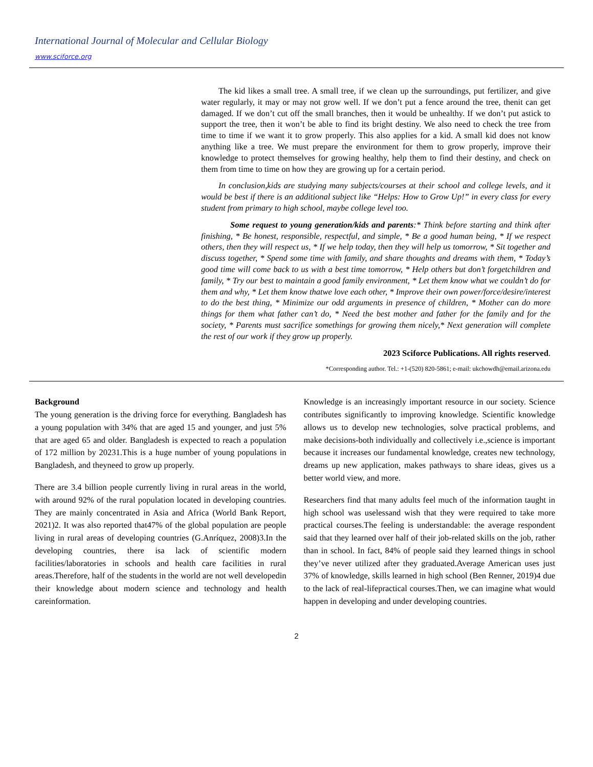International Journal of Molecular and Cellular Biology
www.sciforce.org
The kid likes a small tree. A small tree, if we clean up the surroundings, put fertilizer, and give water regularly, it may or may not grow well. If we don’t put a fence around the tree, thenit can get damaged. If we don’t cut off the small branches, then it would be unhealthy. If we don’t put astick to support the tree, then it won’t be able to find its bright destiny. We also need to check the tree from time to time if we want it to grow properly. This also applies for a kid. A small kid does not know anything like a tree. We must prepare the environment for them to grow properly, improve their knowledge to protect themselves for growing healthy, help them to find their destiny, and check on them from time to time on how they are growing up for a certain period.
In conclusion,kids are studying many subjects/courses at their school and college levels, and it would be best if there is an additional subject like “Helps: How to Grow Up!” in every class for every student from primary to high school, maybe college level too.
Some request to young generation/kids and parents:* Think before starting and think after finishing, * Be honest, responsible, respectful, and simple, * Be a good human being, * If we respect others, then they will respect us, * If we help today, then they will help us tomorrow, * Sit together and discuss together, * Spend some time with family, and share thoughts and dreams with them, * Today’s good time will come back to us with a best time tomorrow, * Help others but don’t forgetchildren and family, * Try our best to maintain a good family environment, * Let them know what we couldn’t do for them and why, * Let them know thatwe love each other, * Improve their own power/force/desire/interest to do the best thing, * Minimize our odd arguments in presence of children, * Mother can do more things for them what father can’t do, * Need the best mother and father for the family and for the society, * Parents must sacrifice somethings for growing them nicely,* Next generation will complete the rest of our work if they grow up properly.
2023 Sciforce Publications. All rights reserved.
*Corresponding author. Tel.: +1-(520) 820-5861; e-mail: ukchowdh@email.arizona.edu
Background
The young generation is the driving force for everything. Bangladesh has a young population with 34% that are aged 15 and younger, and just 5% that are aged 65 and older. Bangladesh is expected to reach a population of 172 million by 20231.This is a huge number of young populations in Bangladesh, and theyneed to grow up properly.
There are 3.4 billion people currently living in rural areas in the world, with around 92% of the rural population located in developing countries. They are mainly concentrated in Asia and Africa (World Bank Report, 2021)2. It was also reported that47% of the global population are people living in rural areas of developing countries (G.Anríquez, 2008)3.In the developing countries, there isa lack of scientific modern facilities/laboratories in schools and health care facilities in rural areas.Therefore, half of the students in the world are not well developedin their knowledge about modern science and technology and health careinformation.
Knowledge is an increasingly important resource in our society. Science contributes significantly to improving knowledge. Scientific knowledge allows us to develop new technologies, solve practical problems, and make decisions-both individually and collectively i.e.,science is important because it increases our fundamental knowledge, creates new technology, dreams up new application, makes pathways to share ideas, gives us a better world view, and more.
Researchers find that many adults feel much of the information taught in high school was uselessand wish that they were required to take more practical courses.The feeling is understandable: the average respondent said that they learned over half of their job-related skills on the job, rather than in school. In fact, 84% of people said they learned things in school they’ve never utilized after they graduated.Average American uses just 37% of knowledge, skills learned in high school (Ben Renner, 2019)4 due to the lack of real-lifepractical courses.Then, we can imagine what would happen in developing and under developing countries.
2